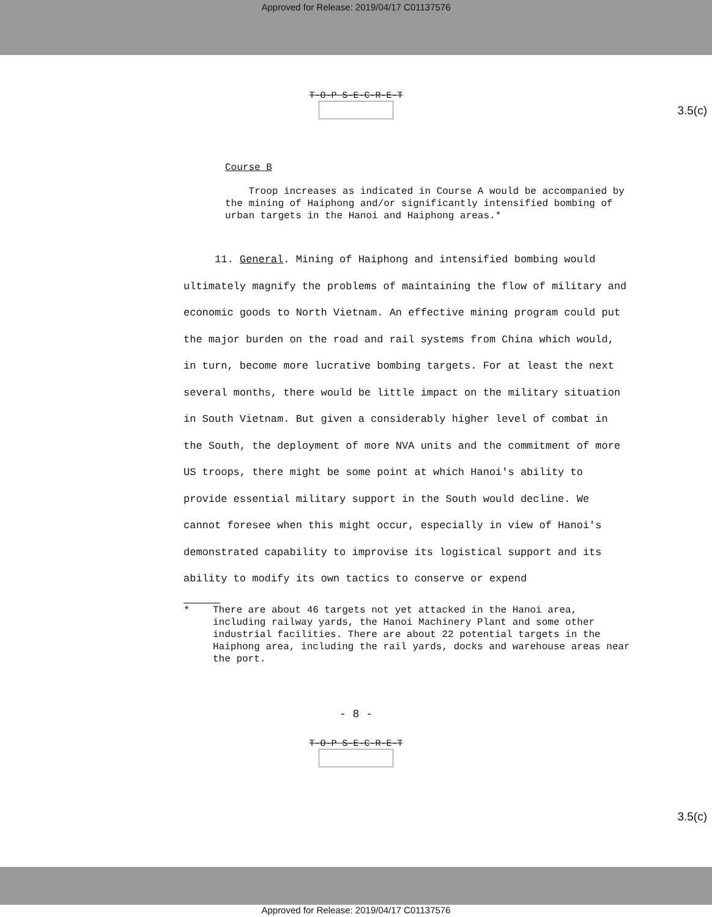Approved for Release: 2019/04/17 C01137576
T-O-P S-E-C-R-E-T
3.5(c)
Course B
Troop increases as indicated in Course A would be accompanied by the mining of Haiphong and/or significantly intensified bombing of urban targets in the Hanoi and Haiphong areas.*
11. General. Mining of Haiphong and intensified bombing would ultimately magnify the problems of maintaining the flow of military and economic goods to North Vietnam. An effective mining program could put the major burden on the road and rail systems from China which would, in turn, become more lucrative bombing targets. For at least the next several months, there would be little impact on the military situation in South Vietnam. But given a considerably higher level of combat in the South, the deployment of more NVA units and the commitment of more US troops, there might be some point at which Hanoi's ability to provide essential military support in the South would decline. We cannot foresee when this might occur, especially in view of Hanoi's demonstrated capability to improvise its logistical support and its ability to modify its own tactics to conserve or expend
*
There are about 46 targets not yet attacked in the Hanoi area, including railway yards, the Hanoi Machinery Plant and some other industrial facilities. There are about 22 potential targets in the Haiphong area, including the rail yards, docks and warehouse areas near the port.
- 8 -
T-O-P S-E-C-R-E-T
3.5(c)
Approved for Release: 2019/04/17 C01137576